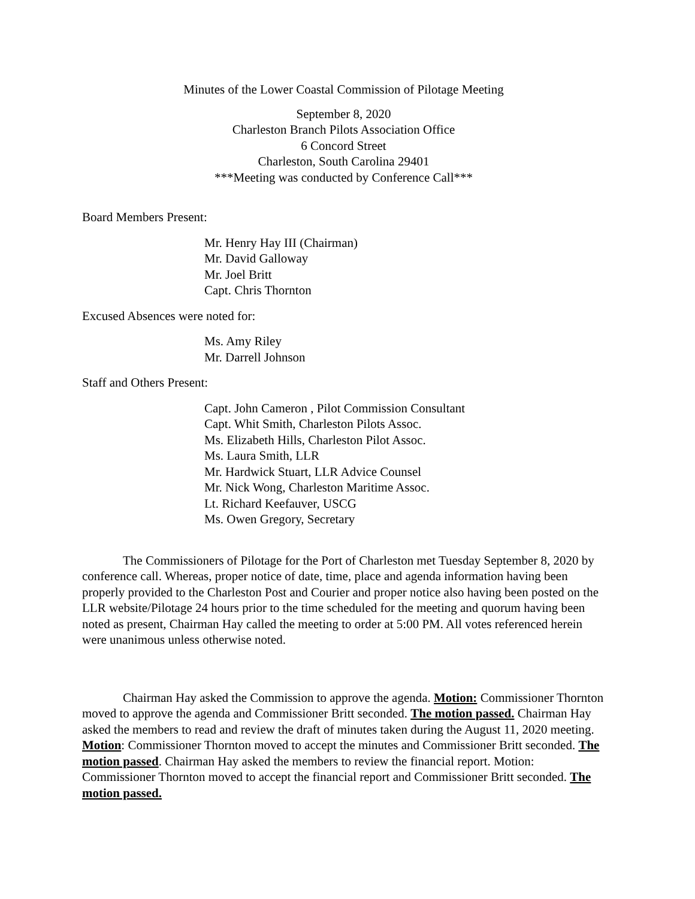Minutes of the Lower Coastal Commission of Pilotage Meeting
September 8, 2020
Charleston Branch Pilots Association Office
6 Concord Street
Charleston, South Carolina 29401
***Meeting was conducted by Conference Call***
Board Members Present:
Mr. Henry Hay III (Chairman)
Mr. David Galloway
Mr. Joel Britt
Capt. Chris Thornton
Excused Absences were noted for:
Ms. Amy Riley
Mr. Darrell Johnson
Staff and Others Present:
Capt. John Cameron , Pilot Commission Consultant
Capt. Whit Smith, Charleston Pilots Assoc.
Ms. Elizabeth Hills, Charleston Pilot Assoc.
Ms. Laura Smith, LLR
Mr. Hardwick Stuart, LLR Advice Counsel
Mr. Nick Wong, Charleston Maritime Assoc.
Lt. Richard Keefauver, USCG
Ms. Owen Gregory, Secretary
The Commissioners of Pilotage for the Port of Charleston met Tuesday September 8, 2020 by conference call. Whereas, proper notice of date, time, place and agenda information having been properly provided to the Charleston Post and Courier and proper notice also having been posted on the LLR website/Pilotage 24 hours prior to the time scheduled for the meeting and quorum having been noted as present, Chairman Hay called the meeting to order at 5:00 PM. All votes referenced herein were unanimous unless otherwise noted.
Chairman Hay asked the Commission to approve the agenda. Motion: Commissioner Thornton moved to approve the agenda and Commissioner Britt seconded. The motion passed. Chairman Hay asked the members to read and review the draft of minutes taken during the August 11, 2020 meeting. Motion: Commissioner Thornton moved to accept the minutes and Commissioner Britt seconded. The motion passed. Chairman Hay asked the members to review the financial report. Motion: Commissioner Thornton moved to accept the financial report and Commissioner Britt seconded. The motion passed.